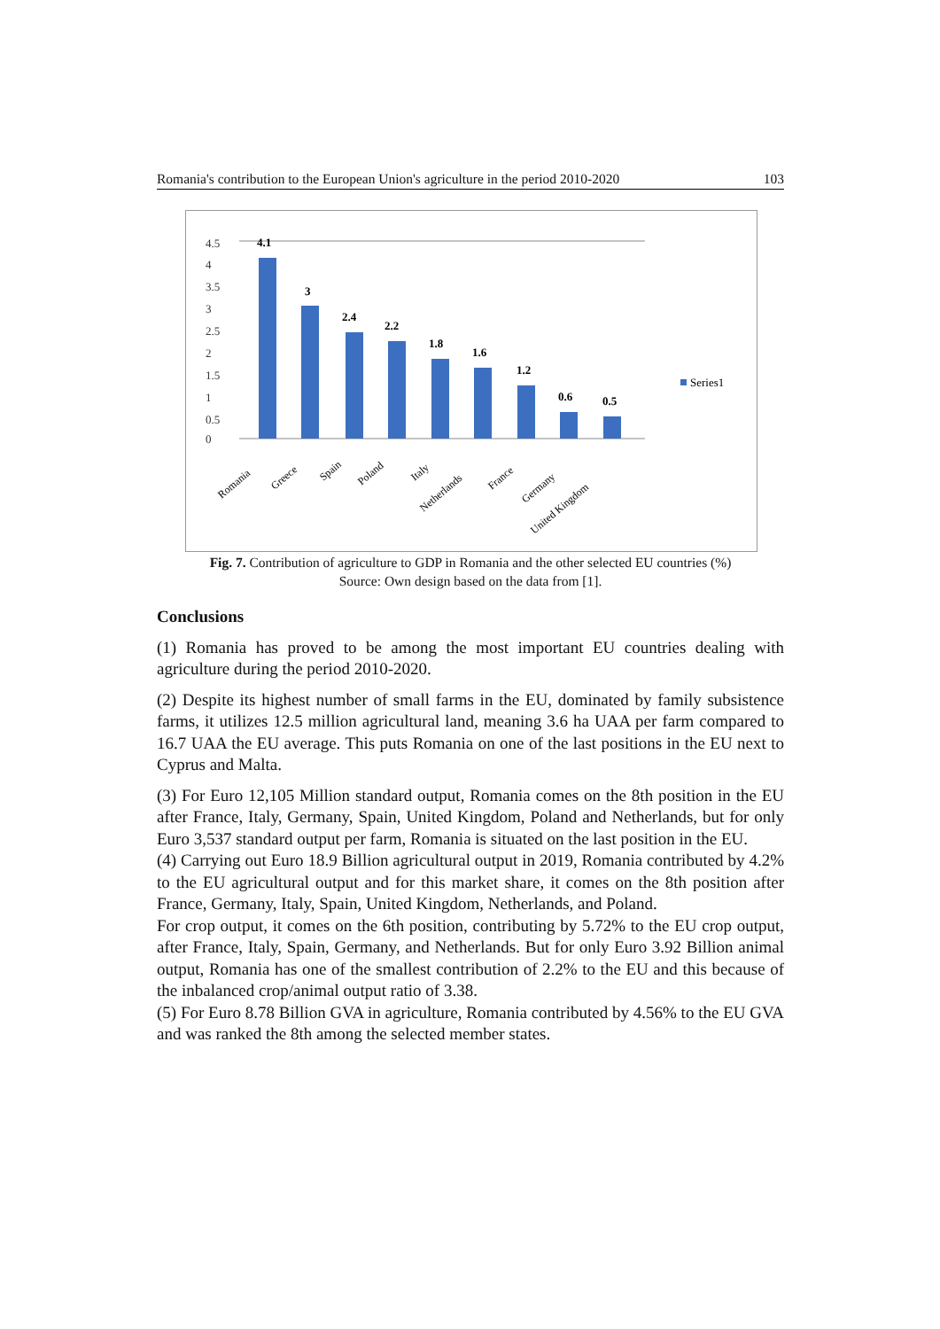Romania's contribution to the European Union's agriculture in the period 2010-2020 103
0
0.5
1
1.5
2
2.5
3
3.5
4
4.5
4.1
3
2.4
2.2
1.8
1.6
1.2
0.6
0.5
Series1
Romania
Greece
Spain
Poland
Italy
Netherlands
France
Germany
United Kingdom
Fig. 7. Contribution of agriculture to GDP in Romania and the other selected EU countries (%)
Source: Own design based on the data from [1].
Conclusions
(1) Romania has proved to be among the most important EU countries dealing with agriculture during the period 2010-2020.
(2) Despite its highest number of small farms in the EU, dominated by family subsistence farms, it utilizes 12.5 million agricultural land, meaning 3.6 ha UAA per farm compared to 16.7 UAA the EU average. This puts Romania on one of the last positions in the EU next to Cyprus and Malta.
(3) For Euro 12,105 Million standard output, Romania comes on the 8th position in the EU after France, Italy, Germany, Spain, United Kingdom, Poland and Netherlands, but for only Euro 3,537 standard output per farm, Romania is situated on the last position in the EU.
(4) Carrying out Euro 18.9 Billion agricultural output in 2019, Romania contributed by 4.2% to the EU agricultural output and for this market share, it comes on the 8th position after France, Germany, Italy, Spain, United Kingdom, Netherlands, and Poland.
For crop output, it comes on the 6th position, contributing by 5.72% to the EU crop output, after France, Italy, Spain, Germany, and Netherlands. But for only Euro 3.92 Billion animal output, Romania has one of the smallest contribution of 2.2% to the EU and this because of the inbalanced crop/animal output ratio of 3.38.
(5) For Euro 8.78 Billion GVA in agriculture, Romania contributed by 4.56% to the EU GVA and was ranked the 8th among the selected member states.